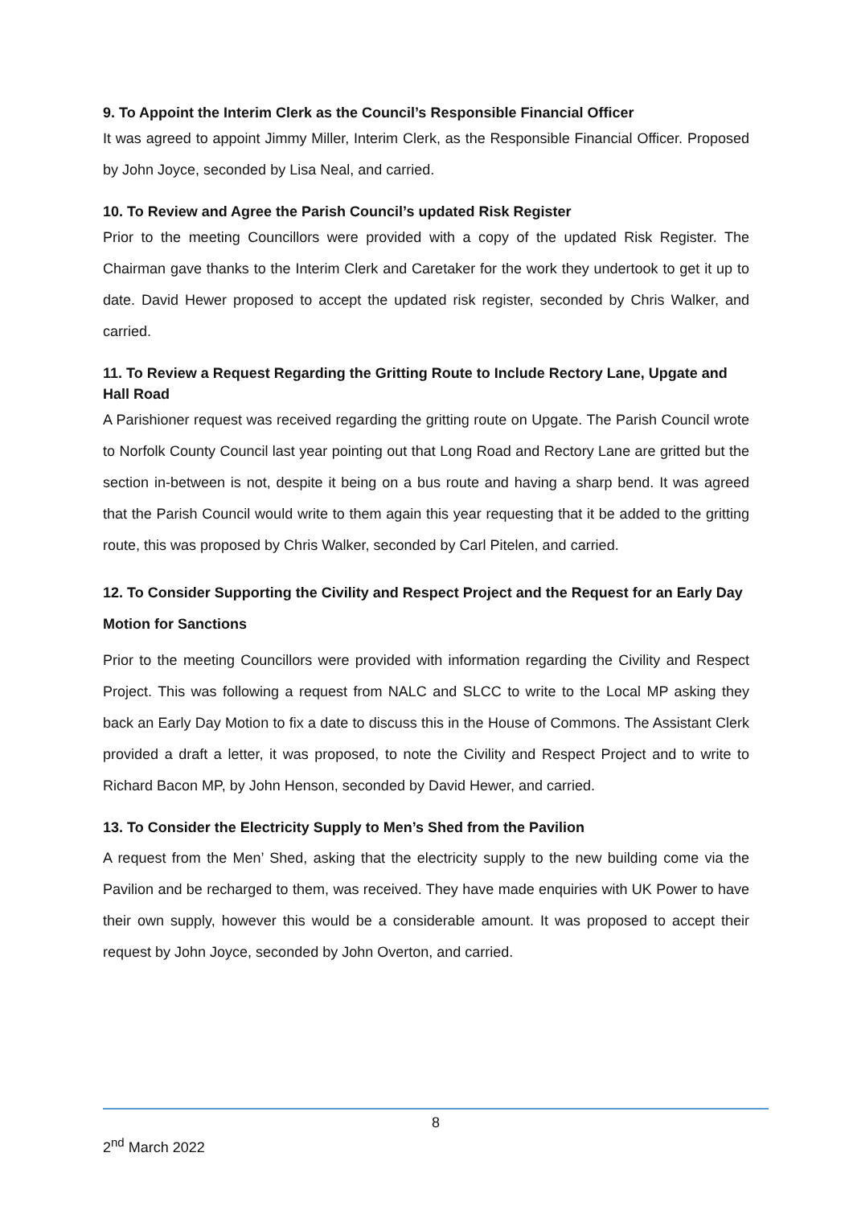9. To Appoint the Interim Clerk as the Council’s Responsible Financial Officer
It was agreed to appoint Jimmy Miller, Interim Clerk, as the Responsible Financial Officer. Proposed by John Joyce, seconded by Lisa Neal, and carried.
10. To Review and Agree the Parish Council’s updated Risk Register
Prior to the meeting Councillors were provided with a copy of the updated Risk Register. The Chairman gave thanks to the Interim Clerk and Caretaker for the work they undertook to get it up to date. David Hewer proposed to accept the updated risk register, seconded by Chris Walker, and carried.
11. To Review a Request Regarding the Gritting Route to Include Rectory Lane, Upgate and Hall Road
A Parishioner request was received regarding the gritting route on Upgate. The Parish Council wrote to Norfolk County Council last year pointing out that Long Road and Rectory Lane are gritted but the section in-between is not, despite it being on a bus route and having a sharp bend. It was agreed that the Parish Council would write to them again this year requesting that it be added to the gritting route, this was proposed by Chris Walker, seconded by Carl Pitelen, and carried.
12. To Consider Supporting the Civility and Respect Project and the Request for an Early Day Motion for Sanctions
Prior to the meeting Councillors were provided with information regarding the Civility and Respect Project. This was following a request from NALC and SLCC to write to the Local MP asking they back an Early Day Motion to fix a date to discuss this in the House of Commons. The Assistant Clerk provided a draft a letter, it was proposed, to note the Civility and Respect Project and to write to Richard Bacon MP, by John Henson, seconded by David Hewer, and carried.
13. To Consider the Electricity Supply to Men’s Shed from the Pavilion
A request from the Men’ Shed, asking that the electricity supply to the new building come via the Pavilion and be recharged to them, was received. They have made enquiries with UK Power to have their own supply, however this would be a considerable amount. It was proposed to accept their request by John Joyce, seconded by John Overton, and carried.
8
2<sup>nd</sup> March 2022